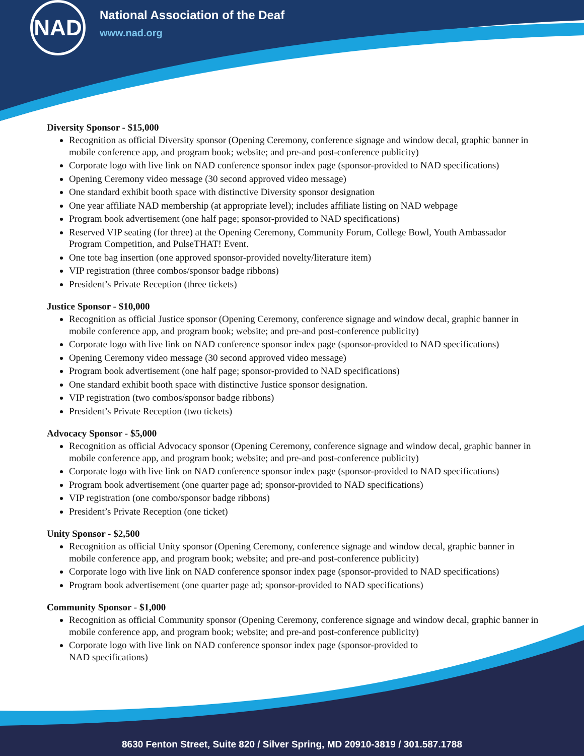NAD
National Association of the Deaf
www.nad.org
Diversity Sponsor - $15,000
Recognition as official Diversity sponsor (Opening Ceremony, conference signage and window decal, graphic banner in mobile conference app, and program book; website; and pre-and post-conference publicity)
Corporate logo with live link on NAD conference sponsor index page (sponsor-provided to NAD specifications)
Opening Ceremony video message (30 second approved video message)
One standard exhibit booth space with distinctive Diversity sponsor designation
One year affiliate NAD membership (at appropriate level); includes affiliate listing on NAD webpage
Program book advertisement (one half page; sponsor-provided to NAD specifications)
Reserved VIP seating (for three) at the Opening Ceremony, Community Forum, College Bowl, Youth Ambassador Program Competition, and PulseTHAT! Event.
One tote bag insertion (one approved sponsor-provided novelty/literature item)
VIP registration (three combos/sponsor badge ribbons)
President’s Private Reception (three tickets)
Justice Sponsor - $10,000
Recognition as official Justice sponsor (Opening Ceremony, conference signage and window decal, graphic banner in mobile conference app, and program book; website; and pre-and post-conference publicity)
Corporate logo with live link on NAD conference sponsor index page (sponsor-provided to NAD specifications)
Opening Ceremony video message (30 second approved video message)
Program book advertisement (one half page; sponsor-provided to NAD specifications)
One standard exhibit booth space with distinctive Justice sponsor designation.
VIP registration (two combos/sponsor badge ribbons)
President’s Private Reception (two tickets)
Advocacy Sponsor - $5,000
Recognition as official Advocacy sponsor (Opening Ceremony, conference signage and window decal, graphic banner in mobile conference app, and program book; website; and pre-and post-conference publicity)
Corporate logo with live link on NAD conference sponsor index page (sponsor-provided to NAD specifications)
Program book advertisement (one quarter page ad; sponsor-provided to NAD specifications)
VIP registration (one combo/sponsor badge ribbons)
President’s Private Reception (one ticket)
Unity Sponsor - $2,500
Recognition as official Unity sponsor (Opening Ceremony, conference signage and window decal, graphic banner in mobile conference app, and program book; website; and pre-and post-conference publicity)
Corporate logo with live link on NAD conference sponsor index page (sponsor-provided to NAD specifications)
Program book advertisement (one quarter page ad; sponsor-provided to NAD specifications)
Community Sponsor - $1,000
Recognition as official Community sponsor (Opening Ceremony, conference signage and window decal, graphic banner in mobile conference app, and program book; website; and pre-and post-conference publicity)
Corporate logo with live link on NAD conference sponsor index page (sponsor-provided to
NAD specifications)
8630 Fenton Street, Suite 820 / Silver Spring, MD 20910-3819 / 301.587.1788